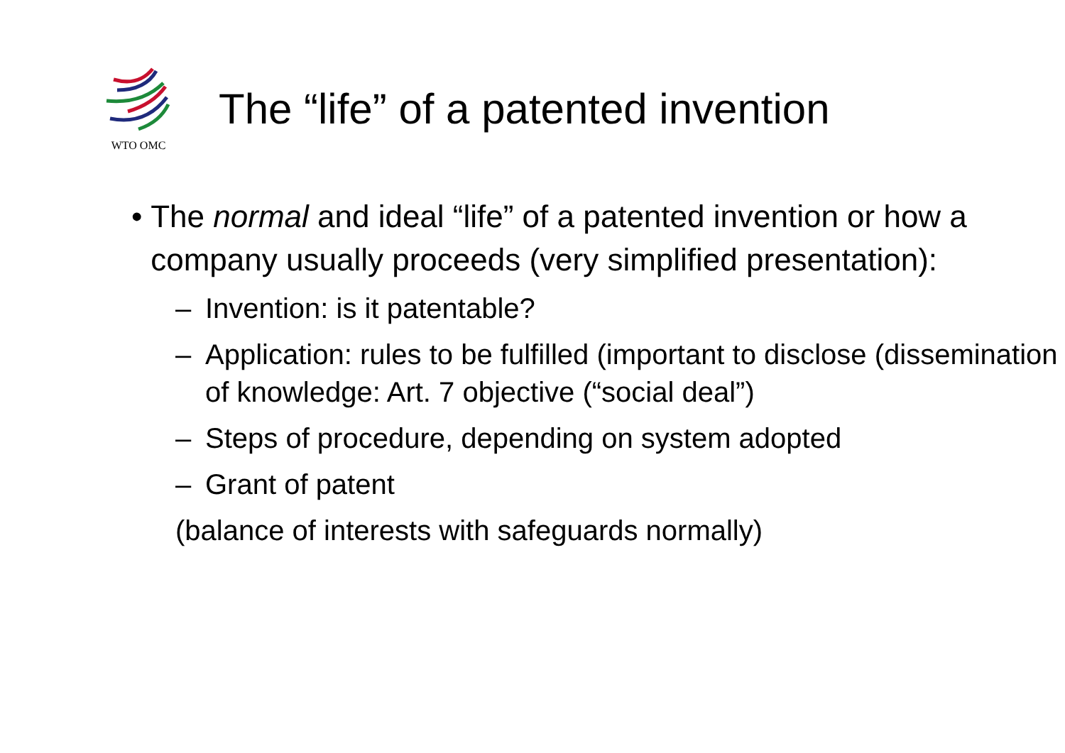WTO OMC
The “life” of a patented invention
• The normal and ideal “life” of a patented invention or how a company usually proceeds (very simplified presentation):
– Invention: is it patentable?
– Application: rules to be fulfilled (important to disclose (dissemination of knowledge: Art. 7 objective (“social deal”)
– Steps of procedure, depending on system adopted
– Grant of patent
(balance of interests with safeguards normally)